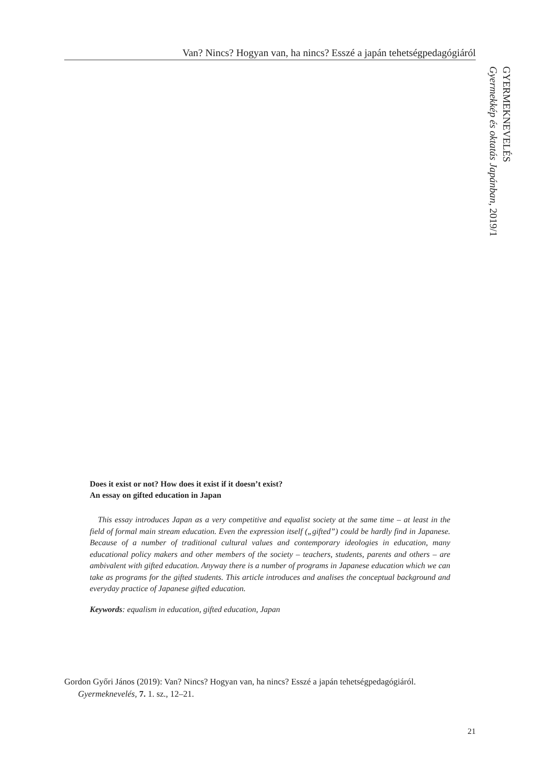Van? Nincs? Hogyan van, ha nincs? Esszé a japán tehetségpedagógiáról
GYERMEKNEVELÉS
Gyermekkép és oktatás Japánban, 2019/1
Does it exist or not? How does it exist if it doesn’t exist?
An essay on gifted education in Japan
This essay introduces Japan as a very competitive and equalist society at the same time – at least in the field of formal main stream education. Even the expression itself („gifted”) could be hardly find in Japanese. Because of a number of traditional cultural values and contemporary ideologies in education, many educational policy makers and other members of the society – teachers, students, parents and others – are ambivalent with gifted education. Anyway there is a number of programs in Japanese education which we can take as programs for the gifted students. This article introduces and analises the conceptual background and everyday prac­tice of Japanese gifted education.
Keywords: equalism in education, gifted education, Japan
Gordon Győri János (2019): Van? Nincs? Hogyan van, ha nincs? Esszé a japán tehetségpedagógiáról.
Gyermeknevelés, 7. 1. sz., 12–21.
21